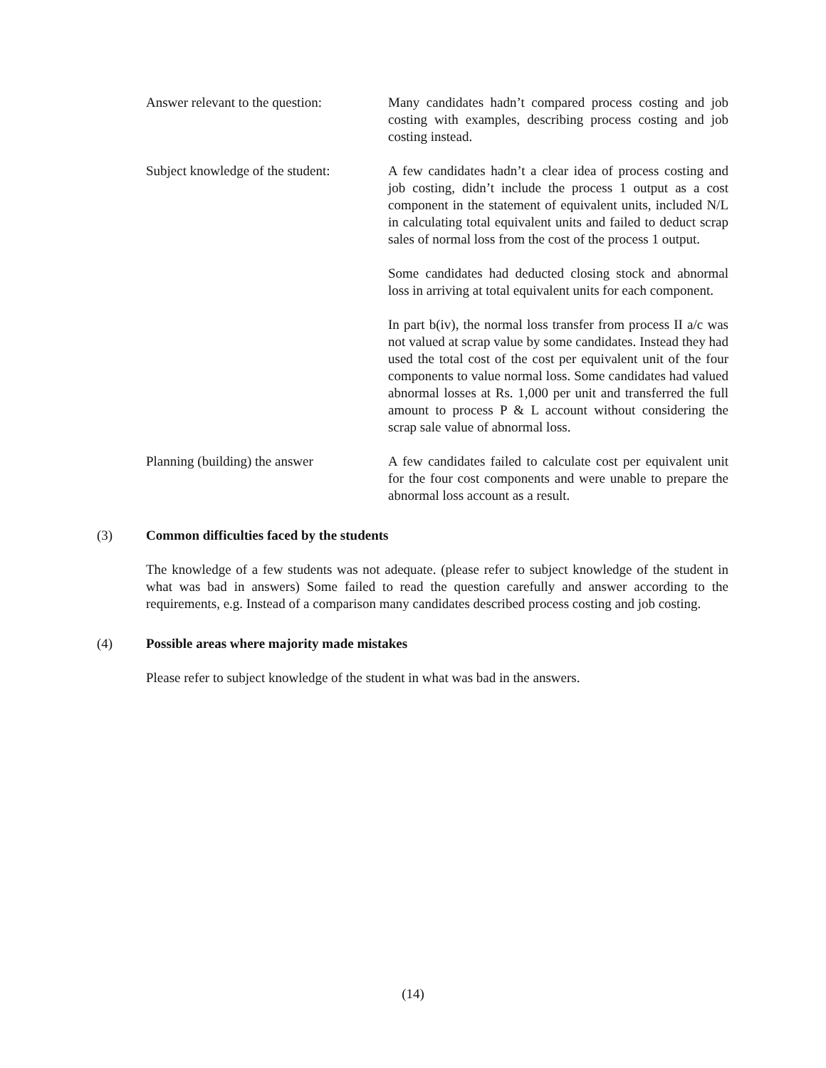Answer relevant to the question:
Many candidates hadn’t compared process costing and job costing with examples, describing process costing and job costing instead.
Subject knowledge of the student:
A few candidates hadn’t a clear idea of process costing and job costing, didn’t include the process 1 output as a cost component in the statement of equivalent units, included N/L in calculating total equivalent units and failed to deduct scrap sales of normal loss from the cost of the process 1 output.
Some candidates had deducted closing stock and abnormal loss in arriving at total equivalent units for each component.
In part b(iv), the normal loss transfer from process II a/c was not valued at scrap value by some candidates. Instead they had used the total cost of the cost per equivalent unit of the four components to value normal loss. Some candidates had valued abnormal losses at Rs. 1,000 per unit and transferred the full amount to process P & L account without considering the scrap sale value of abnormal loss.
Planning (building) the answer
A few candidates failed to calculate cost per equivalent unit for the four cost components and were unable to prepare the abnormal loss account as a result.
(3) Common difficulties faced by the students
The knowledge of a few students was not adequate. (please refer to subject knowledge of the student in what was bad in answers) Some failed to read the question carefully and answer according to the requirements, e.g. Instead of a comparison many candidates described process costing and job costing.
(4) Possible areas where majority made mistakes
Please refer to subject knowledge of the student in what was bad in the answers.
(14)